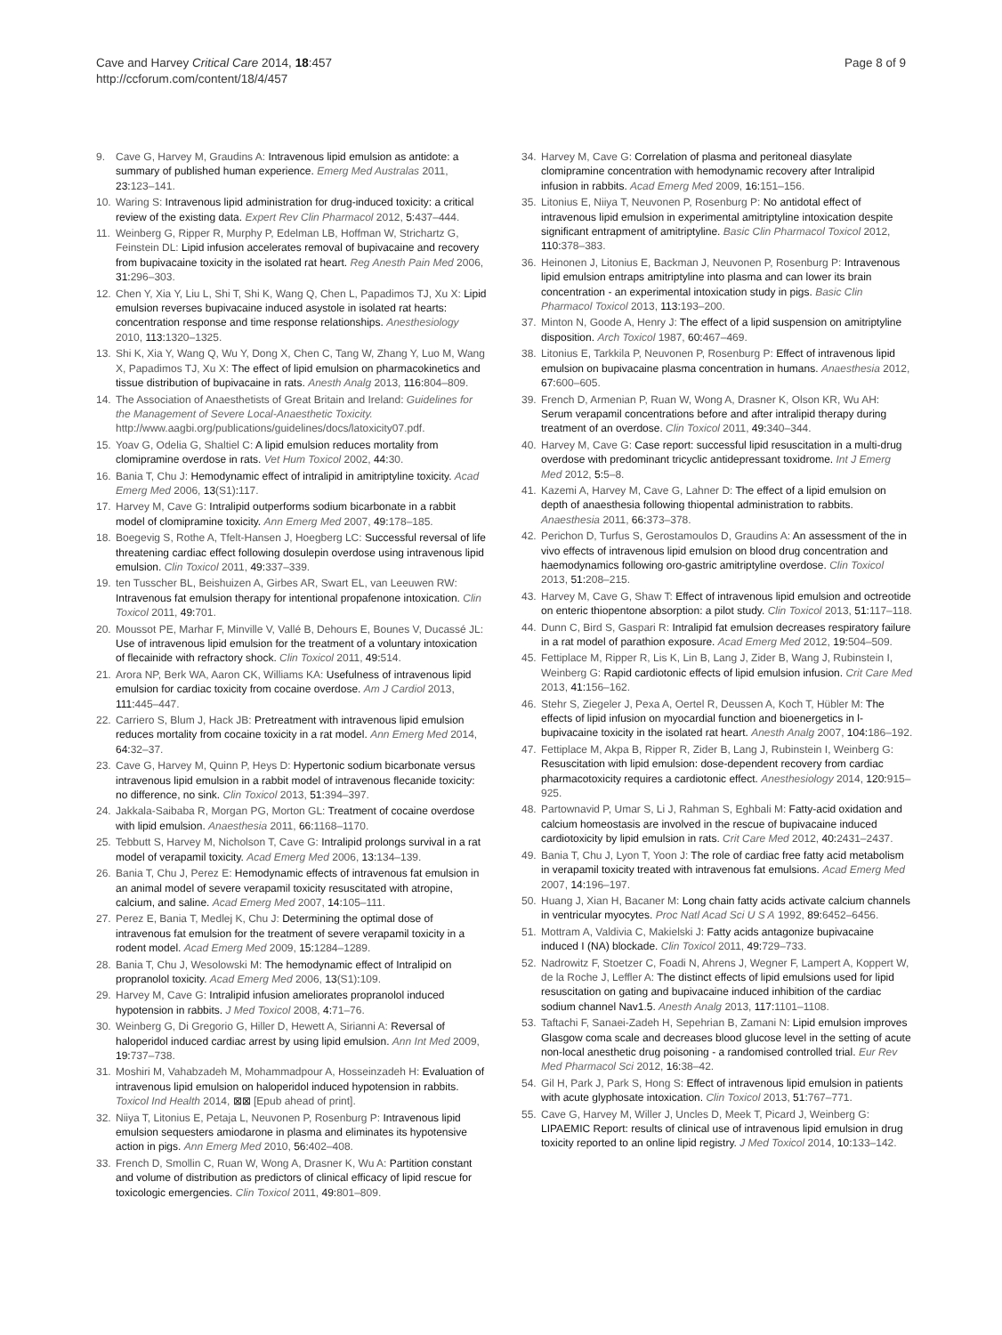Cave and Harvey Critical Care 2014, 18:457
http://ccforum.com/content/18/4/457
Page 8 of 9
9. Cave G, Harvey M, Graudins A: Intravenous lipid emulsion as antidote: a summary of published human experience. Emerg Med Australas 2011, 23: 123–141.
10. Waring S: Intravenous lipid administration for drug-induced toxicity: a critical review of the existing data. Expert Rev Clin Pharmacol 2012, 5: 437–444.
11. Weinberg G, Ripper R, Murphy P, Edelman LB, Hoffman W, Strichartz G, Feinstein DL: Lipid infusion accelerates removal of bupivacaine and recovery from bupivacaine toxicity in the isolated rat heart. Reg Anesth Pain Med 2006, 31: 296–303.
12. Chen Y, Xia Y, Liu L, Shi T, Shi K, Wang Q, Chen L, Papadimos TJ, Xu X: Lipid emulsion reverses bupivacaine induced asystole in isolated rat hearts: concentration response and time response relationships. Anesthesiology 2010, 113: 1320–1325.
13. Shi K, Xia Y, Wang Q, Wu Y, Dong X, Chen C, Tang W, Zhang Y, Luo M, Wang X, Papadimos TJ, Xu X: The effect of lipid emulsion on pharmacokinetics and tissue distribution of bupivacaine in rats. Anesth Analg 2013, 116: 804–809.
14. The Association of Anaesthetists of Great Britain and Ireland: Guidelines for the Management of Severe Local-Anaesthetic Toxicity. http://www.aagbi.org/publications/guidelines/docs/latoxicity07.pdf.
15. Yoav G, Odelia G, Shaltiel C: A lipid emulsion reduces mortality from clomipramine overdose in rats. Vet Hum Toxicol 2002, 44: 30.
16. Bania T, Chu J: Hemodynamic effect of intralipid in amitriptyline toxicity. Acad Emerg Med 2006, 13(S1): 117.
17. Harvey M, Cave G: Intralipid outperforms sodium bicarbonate in a rabbit model of clomipramine toxicity. Ann Emerg Med 2007, 49: 178–185.
18. Boegevig S, Rothe A, Tfelt-Hansen J, Hoegberg LC: Successful reversal of life threatening cardiac effect following dosulepin overdose using intravenous lipid emulsion. Clin Toxicol 2011, 49: 337–339.
19. ten Tusscher BL, Beishuizen A, Girbes AR, Swart EL, van Leeuwen RW: Intravenous fat emulsion therapy for intentional propafenone intoxication. Clin Toxicol 2011, 49: 701.
20. Moussot PE, Marhar F, Minville V, Vallé B, Dehours E, Bounes V, Ducassé JL: Use of intravenous lipid emulsion for the treatment of a voluntary intoxication of flecainide with refractory shock. Clin Toxicol 2011, 49: 514.
21. Arora NP, Berk WA, Aaron CK, Williams KA: Usefulness of intravenous lipid emulsion for cardiac toxicity from cocaine overdose. Am J Cardiol 2013, 111: 445–447.
22. Carriero S, Blum J, Hack JB: Pretreatment with intravenous lipid emulsion reduces mortality from cocaine toxicity in a rat model. Ann Emerg Med 2014, 64: 32–37.
23. Cave G, Harvey M, Quinn P, Heys D: Hypertonic sodium bicarbonate versus intravenous lipid emulsion in a rabbit model of intravenous flecanide toxicity: no difference, no sink. Clin Toxicol 2013, 51: 394–397.
24. Jakkala-Saibaba R, Morgan PG, Morton GL: Treatment of cocaine overdose with lipid emulsion. Anaesthesia 2011, 66: 1168–1170.
25. Tebbutt S, Harvey M, Nicholson T, Cave G: Intralipid prolongs survival in a rat model of verapamil toxicity. Acad Emerg Med 2006, 13: 134–139.
26. Bania T, Chu J, Perez E: Hemodynamic effects of intravenous fat emulsion in an animal model of severe verapamil toxicity resuscitated with atropine, calcium, and saline. Acad Emerg Med 2007, 14: 105–111.
27. Perez E, Bania T, Medlej K, Chu J: Determining the optimal dose of intravenous fat emulsion for the treatment of severe verapamil toxicity in a rodent model. Acad Emerg Med 2009, 15: 1284–1289.
28. Bania T, Chu J, Wesolowski M: The hemodynamic effect of Intralipid on propranolol toxicity. Acad Emerg Med 2006, 13(S1): 109.
29. Harvey M, Cave G: Intralipid infusion ameliorates propranolol induced hypotension in rabbits. J Med Toxicol 2008, 4: 71–76.
30. Weinberg G, Di Gregorio G, Hiller D, Hewett A, Sirianni A: Reversal of haloperidol induced cardiac arrest by using lipid emulsion. Ann Int Med 2009, 19: 737–738.
31. Moshiri M, Vahabzadeh M, Mohammadpour A, Hosseinzadeh H: Evaluation of intravenous lipid emulsion on haloperidol induced hypotension in rabbits. Toxicol Ind Health 2014, ⊠⊠ [Epub ahead of print].
32. Niiya T, Litonius E, Petaja L, Neuvonen P, Rosenburg P: Intravenous lipid emulsion sequesters amiodarone in plasma and eliminates its hypotensive action in pigs. Ann Emerg Med 2010, 56: 402–408.
33. French D, Smollin C, Ruan W, Wong A, Drasner K, Wu A: Partition constant and volume of distribution as predictors of clinical efficacy of lipid rescue for toxicologic emergencies. Clin Toxicol 2011, 49: 801–809.
34. Harvey M, Cave G: Correlation of plasma and peritoneal diasylate clomipramine concentration with hemodynamic recovery after Intralipid infusion in rabbits. Acad Emerg Med 2009, 16: 151–156.
35. Litonius E, Niiya T, Neuvonen P, Rosenburg P: No antidotal effect of intravenous lipid emulsion in experimental amitriptyline intoxication despite significant entrapment of amitriptyline. Basic Clin Pharmacol Toxicol 2012, 110: 378–383.
36. Heinonen J, Litonius E, Backman J, Neuvonen P, Rosenburg P: Intravenous lipid emulsion entraps amitriptyline into plasma and can lower its brain concentration - an experimental intoxication study in pigs. Basic Clin Pharmacol Toxicol 2013, 113: 193–200.
37. Minton N, Goode A, Henry J: The effect of a lipid suspension on amitriptyline disposition. Arch Toxicol 1987, 60: 467–469.
38. Litonius E, Tarkkila P, Neuvonen P, Rosenburg P: Effect of intravenous lipid emulsion on bupivacaine plasma concentration in humans. Anaesthesia 2012, 67: 600–605.
39. French D, Armenian P, Ruan W, Wong A, Drasner K, Olson KR, Wu AH: Serum verapamil concentrations before and after intralipid therapy during treatment of an overdose. Clin Toxicol 2011, 49: 340–344.
40. Harvey M, Cave G: Case report: successful lipid resuscitation in a multi-drug overdose with predominant tricyclic antidepressant toxidrome. Int J Emerg Med 2012, 5: 5–8.
41. Kazemi A, Harvey M, Cave G, Lahner D: The effect of a lipid emulsion on depth of anaesthesia following thiopental administration to rabbits. Anaesthesia 2011, 66: 373–378.
42. Perichon D, Turfus S, Gerostamoulos D, Graudins A: An assessment of the in vivo effects of intravenous lipid emulsion on blood drug concentration and haemodynamics following oro-gastric amitriptyline overdose. Clin Toxicol 2013, 51: 208–215.
43. Harvey M, Cave G, Shaw T: Effect of intravenous lipid emulsion and octreotide on enteric thiopentone absorption: a pilot study. Clin Toxicol 2013, 51: 117–118.
44. Dunn C, Bird S, Gaspari R: Intralipid fat emulsion decreases respiratory failure in a rat model of parathion exposure. Acad Emerg Med 2012, 19: 504–509.
45. Fettiplace M, Ripper R, Lis K, Lin B, Lang J, Zider B, Wang J, Rubinstein I, Weinberg G: Rapid cardiotonic effects of lipid emulsion infusion. Crit Care Med 2013, 41: 156–162.
46. Stehr S, Ziegeler J, Pexa A, Oertel R, Deussen A, Koch T, Hübler M: The effects of lipid infusion on myocardial function and bioenergetics in l-bupivacaine toxicity in the isolated rat heart. Anesth Analg 2007, 104: 186–192.
47. Fettiplace M, Akpa B, Ripper R, Zider B, Lang J, Rubinstein I, Weinberg G: Resuscitation with lipid emulsion: dose-dependent recovery from cardiac pharmacotoxicity requires a cardiotonic effect. Anesthesiology 2014, 120: 915–925.
48. Partownavid P, Umar S, Li J, Rahman S, Eghbali M: Fatty-acid oxidation and calcium homeostasis are involved in the rescue of bupivacaine induced cardiotoxicity by lipid emulsion in rats. Crit Care Med 2012, 40: 2431–2437.
49. Bania T, Chu J, Lyon T, Yoon J: The role of cardiac free fatty acid metabolism in verapamil toxicity treated with intravenous fat emulsions. Acad Emerg Med 2007, 14: 196–197.
50. Huang J, Xian H, Bacaner M: Long chain fatty acids activate calcium channels in ventricular myocytes. Proc Natl Acad Sci U S A 1992, 89: 6452–6456.
51. Mottram A, Valdivia C, Makielski J: Fatty acids antagonize bupivacaine induced I (NA) blockade. Clin Toxicol 2011, 49: 729–733.
52. Nadrowitz F, Stoetzer C, Foadi N, Ahrens J, Wegner F, Lampert A, Koppert W, de la Roche J, Leffler A: The distinct effects of lipid emulsions used for lipid resuscitation on gating and bupivacaine induced inhibition of the cardiac sodium channel Nav1.5. Anesth Analg 2013, 117: 1101–1108.
53. Taftachi F, Sanaei-Zadeh H, Sepehrian B, Zamani N: Lipid emulsion improves Glasgow coma scale and decreases blood glucose level in the setting of acute non-local anesthetic drug poisoning - a randomised controlled trial. Eur Rev Med Pharmacol Sci 2012, 16: 38–42.
54. Gil H, Park J, Park S, Hong S: Effect of intravenous lipid emulsion in patients with acute glyphosate intoxication. Clin Toxicol 2013, 51: 767–771.
55. Cave G, Harvey M, Willer J, Uncles D, Meek T, Picard J, Weinberg G: LIPAEMIC Report: results of clinical use of intravenous lipid emulsion in drug toxicity reported to an online lipid registry. J Med Toxicol 2014, 10: 133–142.